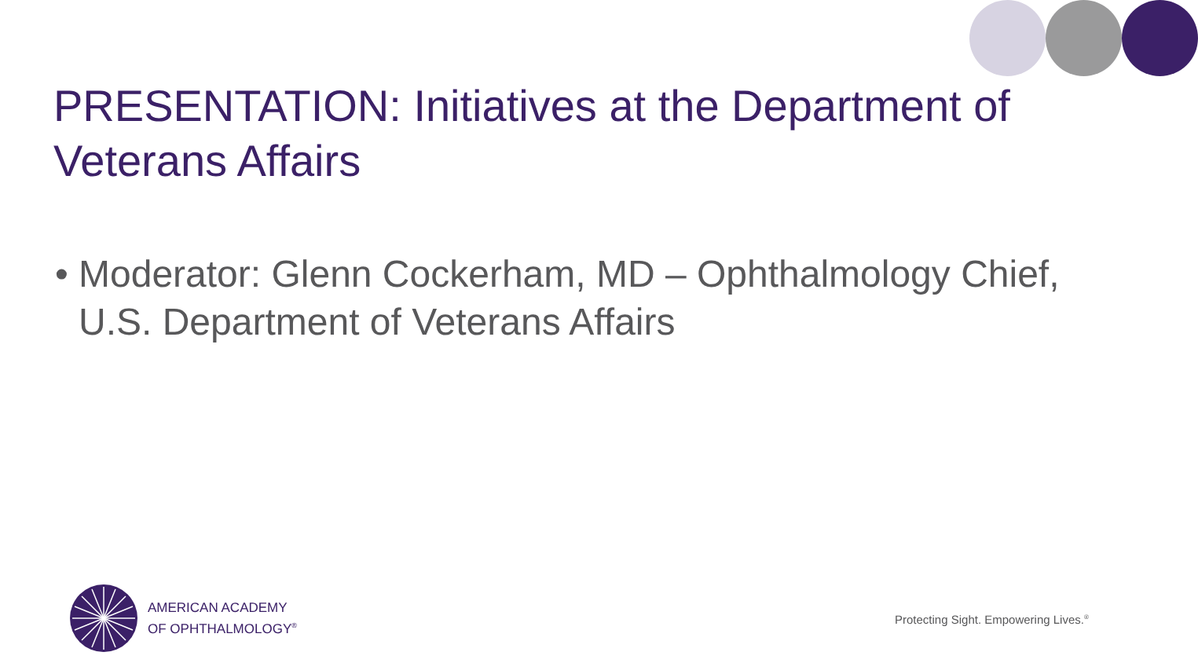PRESENTATION: Initiatives at the Department of Veterans Affairs
• Moderator: Glenn Cockerham, MD – Ophthalmology Chief, U.S. Department of Veterans Affairs
AMERICAN ACADEMY
OF OPHTHALMOLOGY<sup>®</sup>
Protecting Sight. Empowering Lives.<sup>®</sup>